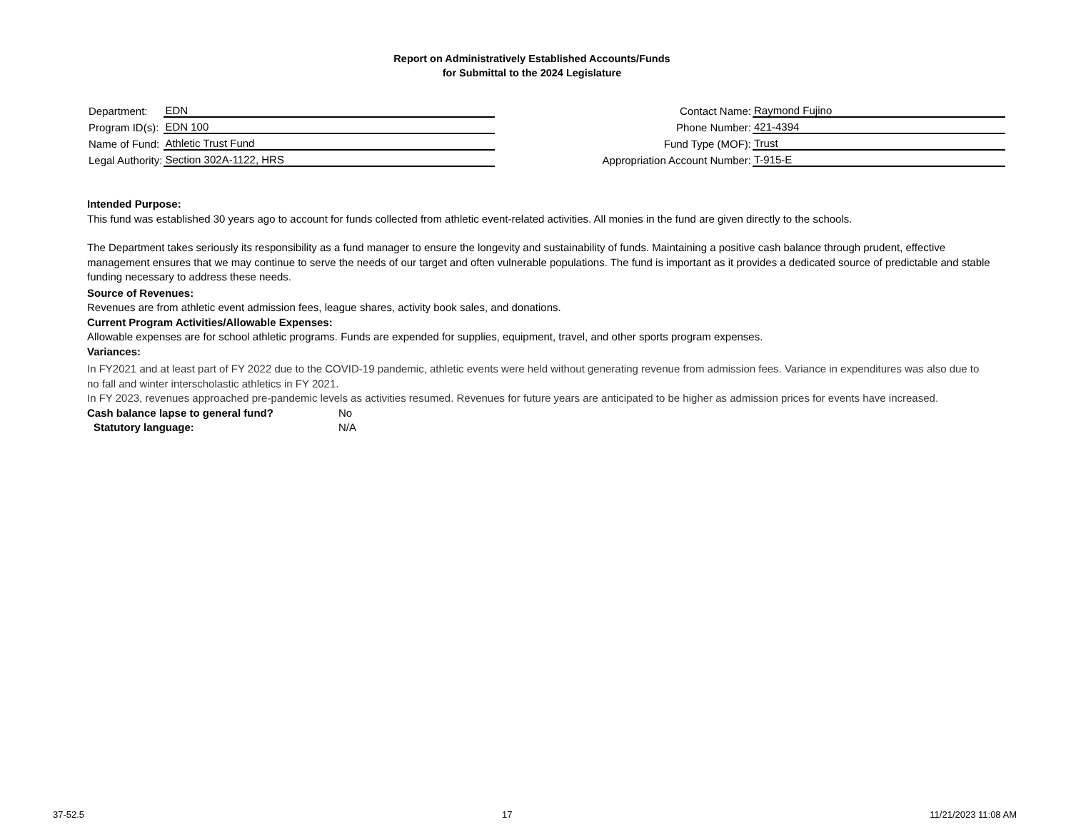Report on Administratively Established Accounts/Funds
for Submittal to the 2024 Legislature
| Department: | EDN |
| Program ID(s): | EDN 100 |
| Name of Fund: | Athletic Trust Fund |
| Legal Authority: | Section 302A-1122, HRS |
| Contact Name: | Raymond Fujino |
| Phone Number: | 421-4394 |
| Fund Type (MOF): | Trust |
| Appropriation Account Number: | T-915-E |
Intended Purpose:
This fund was established 30 years ago to account for funds collected from athletic event-related activities. All monies in the fund are given directly to the schools.
The Department takes seriously its responsibility as a fund manager to ensure the longevity and sustainability of funds. Maintaining a positive cash balance through prudent, effective management ensures that we may continue to serve the needs of our target and often vulnerable populations. The fund is important as it provides a dedicated source of predictable and stable funding necessary to address these needs.
Source of Revenues:
Revenues are from athletic event admission fees, league shares, activity book sales, and donations.
Current Program Activities/Allowable Expenses:
Allowable expenses are for school athletic programs. Funds are expended for supplies, equipment, travel, and other sports program expenses.
Variances:
In FY2021 and at least part of FY 2022 due to the COVID-19 pandemic, athletic events were held without generating revenue from admission fees. Variance in expenditures was also due to no fall and winter interscholastic athletics in FY 2021.
In FY 2023, revenues approached pre-pandemic levels as activities resumed. Revenues for future years are anticipated to be higher as admission prices for events have increased.
Cash balance lapse to general fund? No
Statutory language: N/A
37-52.5 17 11/21/2023 11:08 AM